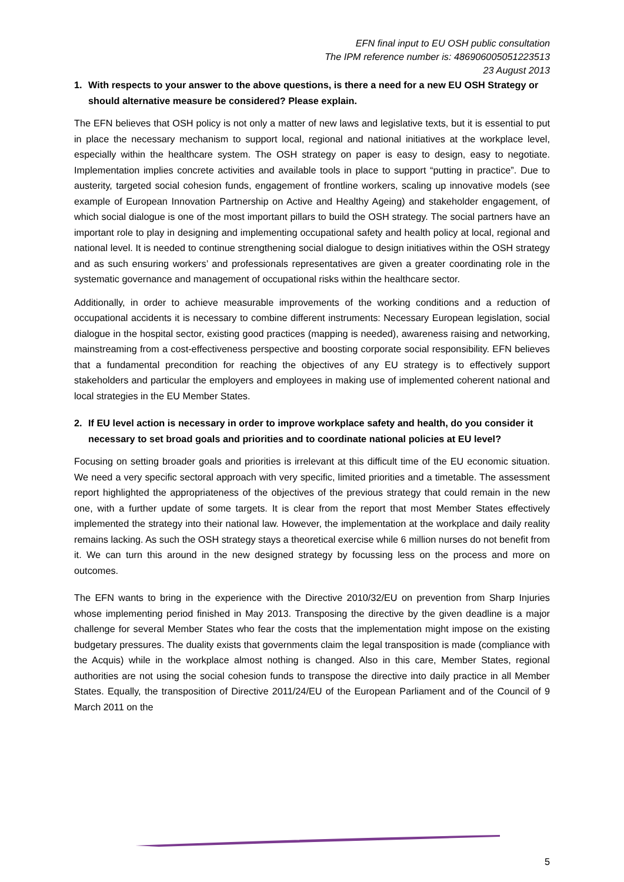EFN final input to EU OSH public consultation
The IPM reference number is: 486906005051223513
23 August 2013
1. With respects to your answer to the above questions, is there a need for a new EU OSH Strategy or should alternative measure be considered? Please explain.
The EFN believes that OSH policy is not only a matter of new laws and legislative texts, but it is essential to put in place the necessary mechanism to support local, regional and national initiatives at the workplace level, especially within the healthcare system. The OSH strategy on paper is easy to design, easy to negotiate. Implementation implies concrete activities and available tools in place to support “putting in practice”. Due to austerity, targeted social cohesion funds, engagement of frontline workers, scaling up innovative models (see example of European Innovation Partnership on Active and Healthy Ageing) and stakeholder engagement, of which social dialogue is one of the most important pillars to build the OSH strategy. The social partners have an important role to play in designing and implementing occupational safety and health policy at local, regional and national level. It is needed to continue strengthening social dialogue to design initiatives within the OSH strategy and as such ensuring workers’ and professionals representatives are given a greater coordinating role in the systematic governance and management of occupational risks within the healthcare sector.
Additionally, in order to achieve measurable improvements of the working conditions and a reduction of occupational accidents it is necessary to combine different instruments: Necessary European legislation, social dialogue in the hospital sector, existing good practices (mapping is needed), awareness raising and networking, mainstreaming from a cost-effectiveness perspective and boosting corporate social responsibility. EFN believes that a fundamental precondition for reaching the objectives of any EU strategy is to effectively support stakeholders and particular the employers and employees in making use of implemented coherent national and local strategies in the EU Member States.
2. If EU level action is necessary in order to improve workplace safety and health, do you consider it necessary to set broad goals and priorities and to coordinate national policies at EU level?
Focusing on setting broader goals and priorities is irrelevant at this difficult time of the EU economic situation. We need a very specific sectoral approach with very specific, limited priorities and a timetable. The assessment report highlighted the appropriateness of the objectives of the previous strategy that could remain in the new one, with a further update of some targets. It is clear from the report that most Member States effectively implemented the strategy into their national law. However, the implementation at the workplace and daily reality remains lacking. As such the OSH strategy stays a theoretical exercise while 6 million nurses do not benefit from it. We can turn this around in the new designed strategy by focussing less on the process and more on outcomes.
The EFN wants to bring in the experience with the Directive 2010/32/EU on prevention from Sharp Injuries whose implementing period finished in May 2013. Transposing the directive by the given deadline is a major challenge for several Member States who fear the costs that the implementation might impose on the existing budgetary pressures. The duality exists that governments claim the legal transposition is made (compliance with the Acquis) while in the workplace almost nothing is changed. Also in this care, Member States, regional authorities are not using the social cohesion funds to transpose the directive into daily practice in all Member States. Equally, the transposition of Directive 2011/24/EU of the European Parliament and of the Council of 9 March 2011 on the
5